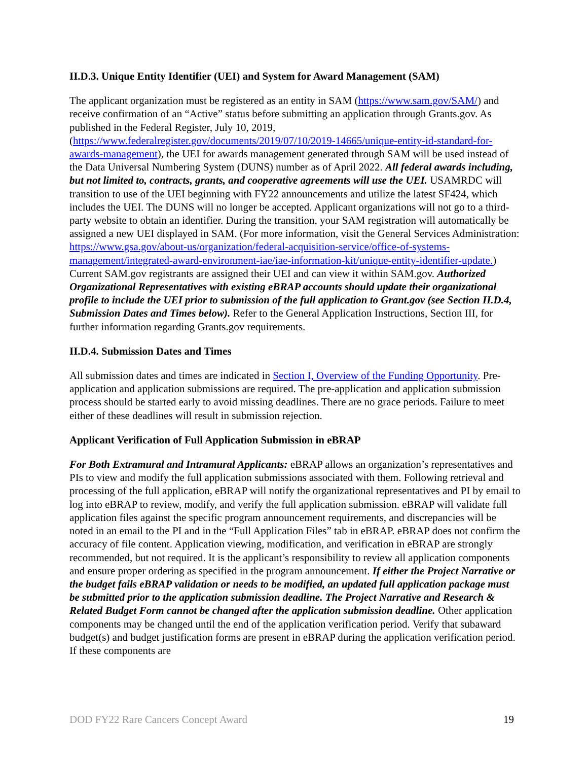II.D.3. Unique Entity Identifier (UEI) and System for Award Management (SAM)
The applicant organization must be registered as an entity in SAM (https://www.sam.gov/SAM/) and receive confirmation of an “Active” status before submitting an application through Grants.gov. As published in the Federal Register, July 10, 2019, (https://www.federalregister.gov/documents/2019/07/10/2019-14665/unique-entity-id-standard-for-awards-management), the UEI for awards management generated through SAM will be used instead of the Data Universal Numbering System (DUNS) number as of April 2022. All federal awards including, but not limited to, contracts, grants, and cooperative agreements will use the UEI. USAMRDC will transition to use of the UEI beginning with FY22 announcements and utilize the latest SF424, which includes the UEI. The DUNS will no longer be accepted. Applicant organizations will not go to a third-party website to obtain an identifier. During the transition, your SAM registration will automatically be assigned a new UEI displayed in SAM. (For more information, visit the General Services Administration: https://www.gsa.gov/about-us/organization/federal-acquisition-service/office-of-systems-management/integrated-award-environment-iae/iae-information-kit/unique-entity-identifier-update.) Current SAM.gov registrants are assigned their UEI and can view it within SAM.gov. Authorized Organizational Representatives with existing eBRAP accounts should update their organizational profile to include the UEI prior to submission of the full application to Grant.gov (see Section II.D.4, Submission Dates and Times below). Refer to the General Application Instructions, Section III, for further information regarding Grants.gov requirements.
II.D.4. Submission Dates and Times
All submission dates and times are indicated in Section I, Overview of the Funding Opportunity. Pre-application and application submissions are required. The pre-application and application submission process should be started early to avoid missing deadlines. There are no grace periods. Failure to meet either of these deadlines will result in submission rejection.
Applicant Verification of Full Application Submission in eBRAP
For Both Extramural and Intramural Applicants: eBRAP allows an organization’s representatives and PIs to view and modify the full application submissions associated with them. Following retrieval and processing of the full application, eBRAP will notify the organizational representatives and PI by email to log into eBRAP to review, modify, and verify the full application submission. eBRAP will validate full application files against the specific program announcement requirements, and discrepancies will be noted in an email to the PI and in the “Full Application Files” tab in eBRAP. eBRAP does not confirm the accuracy of file content. Application viewing, modification, and verification in eBRAP are strongly recommended, but not required. It is the applicant’s responsibility to review all application components and ensure proper ordering as specified in the program announcement. If either the Project Narrative or the budget fails eBRAP validation or needs to be modified, an updated full application package must be submitted prior to the application submission deadline. The Project Narrative and Research & Related Budget Form cannot be changed after the application submission deadline. Other application components may be changed until the end of the application verification period. Verify that subaward budget(s) and budget justification forms are present in eBRAP during the application verification period. If these components are
DOD FY22 Rare Cancers Concept Award 19